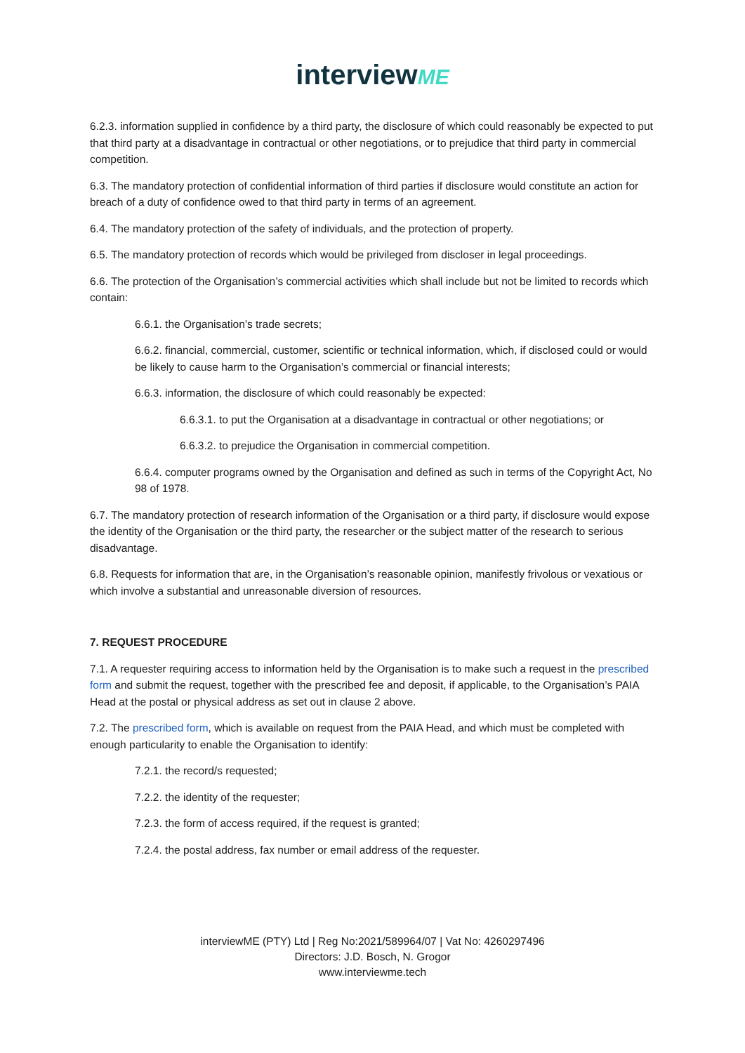interviewME
6.2.3. information supplied in confidence by a third party, the disclosure of which could reasonably be expected to put that third party at a disadvantage in contractual or other negotiations, or to prejudice that third party in commercial competition.
6.3. The mandatory protection of confidential information of third parties if disclosure would constitute an action for breach of a duty of confidence owed to that third party in terms of an agreement.
6.4. The mandatory protection of the safety of individuals, and the protection of property.
6.5. The mandatory protection of records which would be privileged from discloser in legal proceedings.
6.6. The protection of the Organisation’s commercial activities which shall include but not be limited to records which contain:
6.6.1. the Organisation’s trade secrets;
6.6.2. financial, commercial, customer, scientific or technical information, which, if disclosed could or would be likely to cause harm to the Organisation’s commercial or financial interests;
6.6.3. information, the disclosure of which could reasonably be expected:
6.6.3.1. to put the Organisation at a disadvantage in contractual or other negotiations; or
6.6.3.2. to prejudice the Organisation in commercial competition.
6.6.4. computer programs owned by the Organisation and defined as such in terms of the Copyright Act, No 98 of 1978.
6.7. The mandatory protection of research information of the Organisation or a third party, if disclosure would expose the identity of the Organisation or the third party, the researcher or the subject matter of the research to serious disadvantage.
6.8. Requests for information that are, in the Organisation’s reasonable opinion, manifestly frivolous or vexatious or which involve a substantial and unreasonable diversion of resources.
7. REQUEST PROCEDURE
7.1. A requester requiring access to information held by the Organisation is to make such a request in the prescribed form and submit the request, together with the prescribed fee and deposit, if applicable, to the Organisation’s PAIA Head at the postal or physical address as set out in clause 2 above.
7.2. The prescribed form, which is available on request from the PAIA Head, and which must be completed with enough particularity to enable the Organisation to identify:
7.2.1. the record/s requested;
7.2.2. the identity of the requester;
7.2.3. the form of access required, if the request is granted;
7.2.4. the postal address, fax number or email address of the requester.
interviewME (PTY) Ltd | Reg No:2021/589964/07 | Vat No: 4260297496
Directors: J.D. Bosch, N. Grogor
www.interviewme.tech